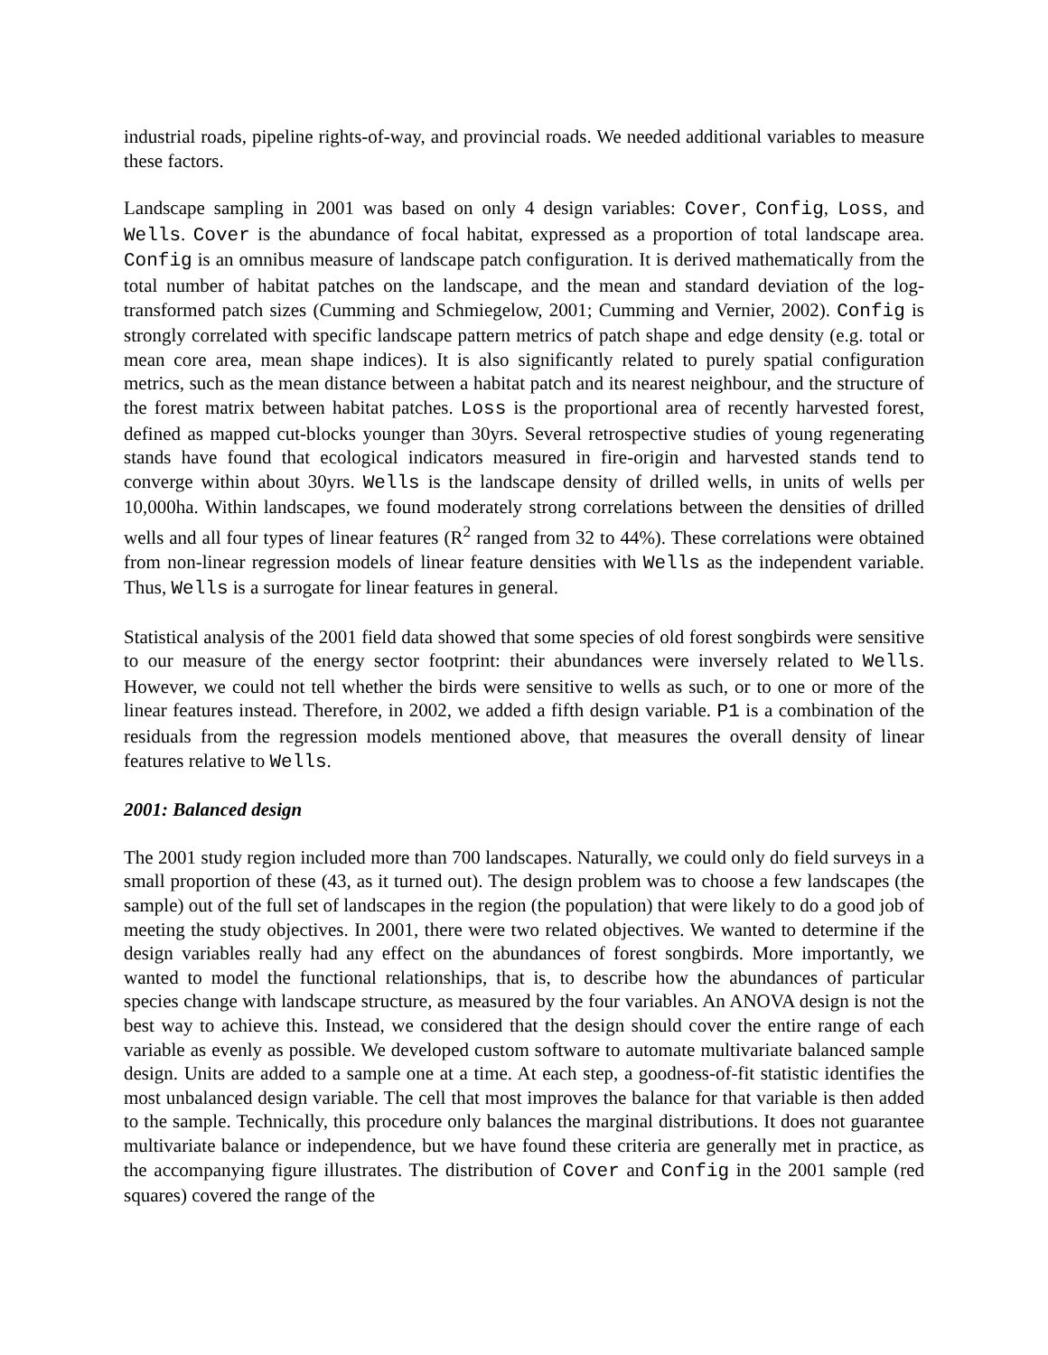industrial roads, pipeline rights-of-way, and provincial roads. We needed additional variables to measure these factors.
Landscape sampling in 2001 was based on only 4 design variables: Cover, Config, Loss, and Wells. Cover is the abundance of focal habitat, expressed as a proportion of total landscape area. Config is an omnibus measure of landscape patch configuration. It is derived mathematically from the total number of habitat patches on the landscape, and the mean and standard deviation of the log-transformed patch sizes (Cumming and Schmiegelow, 2001; Cumming and Vernier, 2002). Config is strongly correlated with specific landscape pattern metrics of patch shape and edge density (e.g. total or mean core area, mean shape indices). It is also significantly related to purely spatial configuration metrics, such as the mean distance between a habitat patch and its nearest neighbour, and the structure of the forest matrix between habitat patches. Loss is the proportional area of recently harvested forest, defined as mapped cut-blocks younger than 30yrs. Several retrospective studies of young regenerating stands have found that ecological indicators measured in fire-origin and harvested stands tend to converge within about 30yrs. Wells is the landscape density of drilled wells, in units of wells per 10,000ha. Within landscapes, we found moderately strong correlations between the densities of drilled wells and all four types of linear features (R<sup>2</sup> ranged from 32 to 44%). These correlations were obtained from non-linear regression models of linear feature densities with Wells as the independent variable. Thus, Wells is a surrogate for linear features in general.
Statistical analysis of the 2001 field data showed that some species of old forest songbirds were sensitive to our measure of the energy sector footprint: their abundances were inversely related to Wells. However, we could not tell whether the birds were sensitive to wells as such, or to one or more of the linear features instead. Therefore, in 2002, we added a fifth design variable. P1 is a combination of the residuals from the regression models mentioned above, that measures the overall density of linear features relative to Wells.
2001: Balanced design
The 2001 study region included more than 700 landscapes. Naturally, we could only do field surveys in a small proportion of these (43, as it turned out). The design problem was to choose a few landscapes (the sample) out of the full set of landscapes in the region (the population) that were likely to do a good job of meeting the study objectives. In 2001, there were two related objectives. We wanted to determine if the design variables really had any effect on the abundances of forest songbirds. More importantly, we wanted to model the functional relationships, that is, to describe how the abundances of particular species change with landscape structure, as measured by the four variables. An ANOVA design is not the best way to achieve this. Instead, we considered that the design should cover the entire range of each variable as evenly as possible. We developed custom software to automate multivariate balanced sample design. Units are added to a sample one at a time. At each step, a goodness-of-fit statistic identifies the most unbalanced design variable. The cell that most improves the balance for that variable is then added to the sample. Technically, this procedure only balances the marginal distributions. It does not guarantee multivariate balance or independence, but we have found these criteria are generally met in practice, as the accompanying figure illustrates. The distribution of Cover and Config in the 2001 sample (red squares) covered the range of the